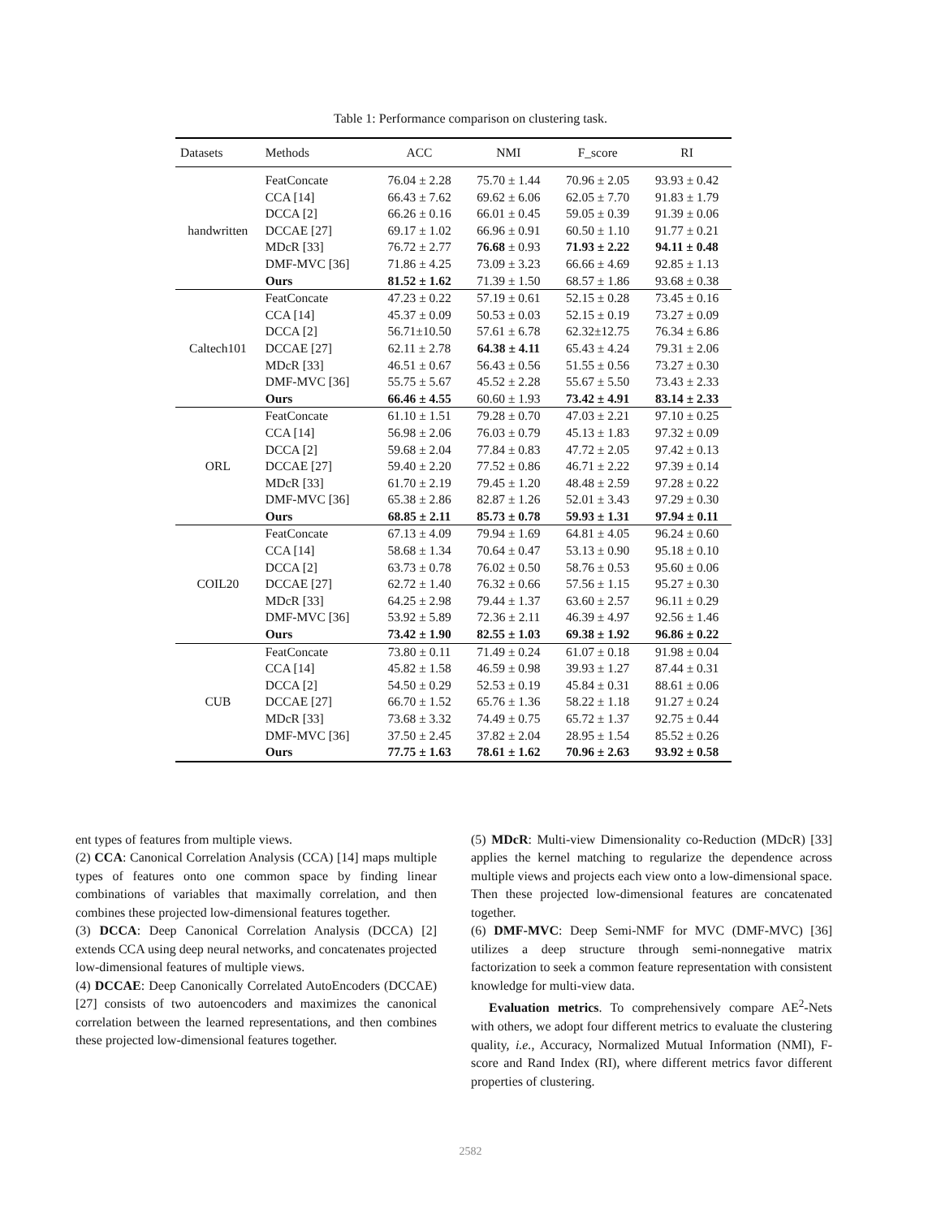Table 1: Performance comparison on clustering task.
| Datasets | Methods | ACC | NMI | F_score | RI |
| --- | --- | --- | --- | --- | --- |
| handwritten | FeatConcate | 76.04 ± 2.28 | 75.70 ± 1.44 | 70.96 ± 2.05 | 93.93 ± 0.42 |
| | CCA [14] | 66.43 ± 7.62 | 69.62 ± 6.06 | 62.05 ± 7.70 | 91.83 ± 1.79 |
| | DCCA [2] | 66.26 ± 0.16 | 66.01 ± 0.45 | 59.05 ± 0.39 | 91.39 ± 0.06 |
| | DCCAE [27] | 69.17 ± 1.02 | 66.96 ± 0.91 | 60.50 ± 1.10 | 91.77 ± 0.21 |
| | MDcR [33] | 76.72 ± 2.77 | 76.68 ± 0.93 | 71.93 ± 2.22 | 94.11 ± 0.48 |
| | DMF-MVC [36] | 71.86 ± 4.25 | 73.09 ± 3.23 | 66.66 ± 4.69 | 92.85 ± 1.13 |
| | Ours | 81.52 ± 1.62 | 71.39 ± 1.50 | 68.57 ± 1.86 | 93.68 ± 0.38 |
| Caltech101 | FeatConcate | 47.23 ± 0.22 | 57.19 ± 0.61 | 52.15 ± 0.28 | 73.45 ± 0.16 |
| | CCA [14] | 45.37 ± 0.09 | 50.53 ± 0.03 | 52.15 ± 0.19 | 73.27 ± 0.09 |
| | DCCA [2] | 56.71±10.50 | 57.61 ± 6.78 | 62.32±12.75 | 76.34 ± 6.86 |
| | DCCAE [27] | 62.11 ± 2.78 | 64.38 ± 4.11 | 65.43 ± 4.24 | 79.31 ± 2.06 |
| | MDcR [33] | 46.51 ± 0.67 | 56.43 ± 0.56 | 51.55 ± 0.56 | 73.27 ± 0.30 |
| | DMF-MVC [36] | 55.75 ± 5.67 | 45.52 ± 2.28 | 55.67 ± 5.50 | 73.43 ± 2.33 |
| | Ours | 66.46 ± 4.55 | 60.60 ± 1.93 | 73.42 ± 4.91 | 83.14 ± 2.33 |
| ORL | FeatConcate | 61.10 ± 1.51 | 79.28 ± 0.70 | 47.03 ± 2.21 | 97.10 ± 0.25 |
| | CCA [14] | 56.98 ± 2.06 | 76.03 ± 0.79 | 45.13 ± 1.83 | 97.32 ± 0.09 |
| | DCCA [2] | 59.68 ± 2.04 | 77.84 ± 0.83 | 47.72 ± 2.05 | 97.42 ± 0.13 |
| | DCCAE [27] | 59.40 ± 2.20 | 77.52 ± 0.86 | 46.71 ± 2.22 | 97.39 ± 0.14 |
| | MDcR [33] | 61.70 ± 2.19 | 79.45 ± 1.20 | 48.48 ± 2.59 | 97.28 ± 0.22 |
| | DMF-MVC [36] | 65.38 ± 2.86 | 82.87 ± 1.26 | 52.01 ± 3.43 | 97.29 ± 0.30 |
| | Ours | 68.85 ± 2.11 | 85.73 ± 0.78 | 59.93 ± 1.31 | 97.94 ± 0.11 |
| COIL20 | FeatConcate | 67.13 ± 4.09 | 79.94 ± 1.69 | 64.81 ± 4.05 | 96.24 ± 0.60 |
| | CCA [14] | 58.68 ± 1.34 | 70.64 ± 0.47 | 53.13 ± 0.90 | 95.18 ± 0.10 |
| | DCCA [2] | 63.73 ± 0.78 | 76.02 ± 0.50 | 58.76 ± 0.53 | 95.60 ± 0.06 |
| | DCCAE [27] | 62.72 ± 1.40 | 76.32 ± 0.66 | 57.56 ± 1.15 | 95.27 ± 0.30 |
| | MDcR [33] | 64.25 ± 2.98 | 79.44 ± 1.37 | 63.60 ± 2.57 | 96.11 ± 0.29 |
| | DMF-MVC [36] | 53.92 ± 5.89 | 72.36 ± 2.11 | 46.39 ± 4.97 | 92.56 ± 1.46 |
| | Ours | 73.42 ± 1.90 | 82.55 ± 1.03 | 69.38 ± 1.92 | 96.86 ± 0.22 |
| CUB | FeatConcate | 73.80 ± 0.11 | 71.49 ± 0.24 | 61.07 ± 0.18 | 91.98 ± 0.04 |
| | CCA [14] | 45.82 ± 1.58 | 46.59 ± 0.98 | 39.93 ± 1.27 | 87.44 ± 0.31 |
| | DCCA [2] | 54.50 ± 0.29 | 52.53 ± 0.19 | 45.84 ± 0.31 | 88.61 ± 0.06 |
| | DCCAE [27] | 66.70 ± 1.52 | 65.76 ± 1.36 | 58.22 ± 1.18 | 91.27 ± 0.24 |
| | MDcR [33] | 73.68 ± 3.32 | 74.49 ± 0.75 | 65.72 ± 1.37 | 92.75 ± 0.44 |
| | DMF-MVC [36] | 37.50 ± 2.45 | 37.82 ± 2.04 | 28.95 ± 1.54 | 85.52 ± 0.26 |
| | Ours | 77.75 ± 1.63 | 78.61 ± 1.62 | 70.96 ± 2.63 | 93.92 ± 0.58 |
ent types of features from multiple views.
(2) CCA: Canonical Correlation Analysis (CCA) [14] maps multiple types of features onto one common space by finding linear combinations of variables that maximally correlation, and then combines these projected low-dimensional features together.
(3) DCCA: Deep Canonical Correlation Analysis (DCCA) [2] extends CCA using deep neural networks, and concatenates projected low-dimensional features of multiple views.
(4) DCCAE: Deep Canonically Correlated AutoEncoders (DCCAE) [27] consists of two autoencoders and maximizes the canonical correlation between the learned representations, and then combines these projected low-dimensional features together.
(5) MDcR: Multi-view Dimensionality co-Reduction (MDcR) [33] applies the kernel matching to regularize the dependence across multiple views and projects each view onto a low-dimensional space. Then these projected low-dimensional features are concatenated together.
(6) DMF-MVC: Deep Semi-NMF for MVC (DMF-MVC) [36] utilizes a deep structure through semi-nonnegative matrix factorization to seek a common feature representation with consistent knowledge for multi-view data.
Evaluation metrics. To comprehensively compare AE<sup>2</sup>-Nets with others, we adopt four different metrics to evaluate the clustering quality, i.e., Accuracy, Normalized Mutual Information (NMI), F-score and Rand Index (RI), where different metrics favor different properties of clustering.
2582